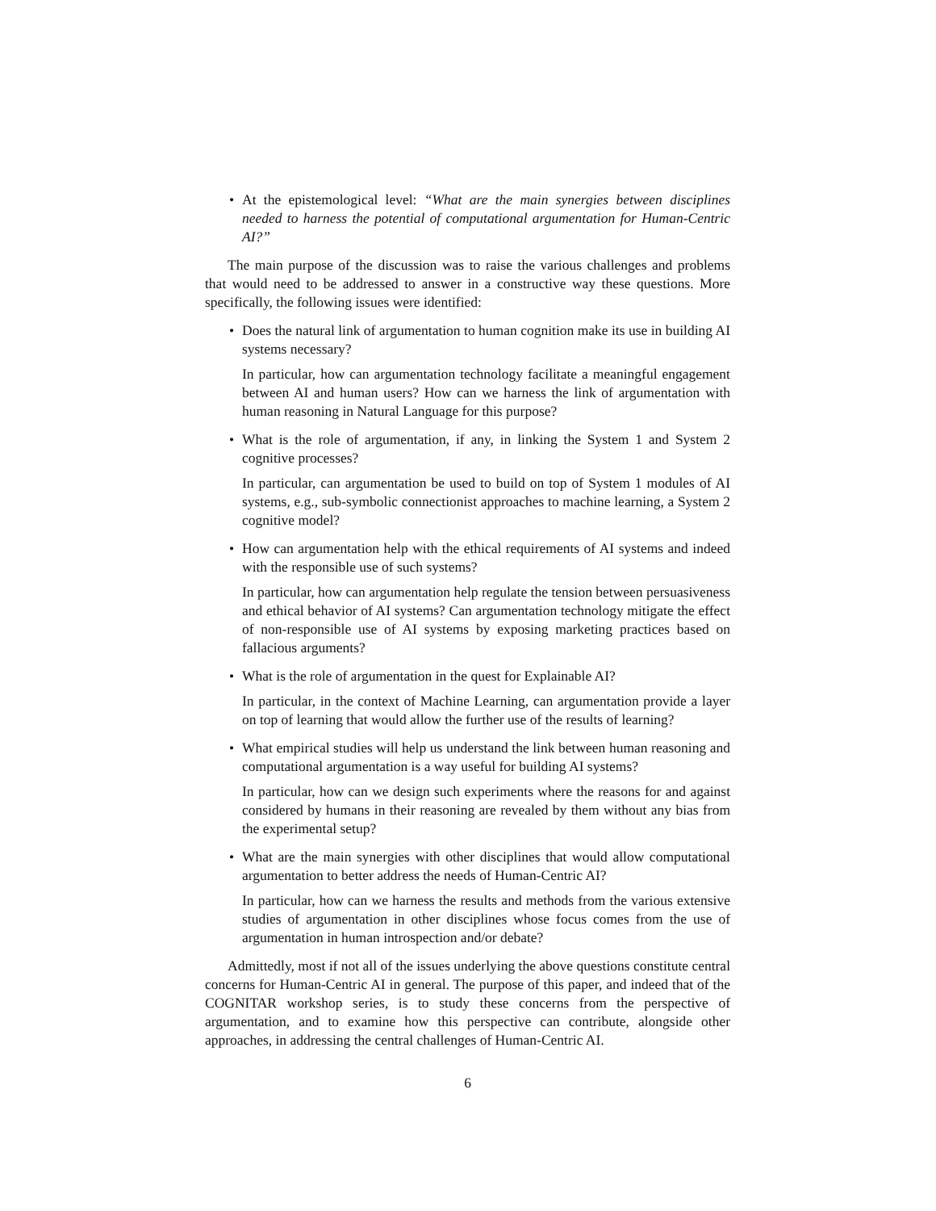•
At the epistemological level: “What are the main synergies between disciplines needed to harness the potential of computational argumentation for Human-Centric AI?”
The main purpose of the discussion was to raise the various challenges and problems that would need to be addressed to answer in a constructive way these questions. More specifically, the following issues were identified:
•
Does the natural link of argumentation to human cognition make its use in building AI systems necessary?
In particular, how can argumentation technology facilitate a meaningful engagement between AI and human users? How can we harness the link of argumentation with human reasoning in Natural Language for this purpose?
•
What is the role of argumentation, if any, in linking the System 1 and System 2 cognitive processes?
In particular, can argumentation be used to build on top of System 1 modules of AI systems, e.g., sub-symbolic connectionist approaches to machine learning, a System 2 cognitive model?
•
How can argumentation help with the ethical requirements of AI systems and indeed with the responsible use of such systems?
In particular, how can argumentation help regulate the tension between persuasiveness and ethical behavior of AI systems? Can argumentation technology mitigate the effect of non-responsible use of AI systems by exposing marketing practices based on fallacious arguments?
•
What is the role of argumentation in the quest for Explainable AI?
In particular, in the context of Machine Learning, can argumentation provide a layer on top of learning that would allow the further use of the results of learning?
•
What empirical studies will help us understand the link between human reasoning and computational argumentation is a way useful for building AI systems?
In particular, how can we design such experiments where the reasons for and against considered by humans in their reasoning are revealed by them without any bias from the experimental setup?
•
What are the main synergies with other disciplines that would allow computational argumentation to better address the needs of Human-Centric AI?
In particular, how can we harness the results and methods from the various extensive studies of argumentation in other disciplines whose focus comes from the use of argumentation in human introspection and/or debate?
Admittedly, most if not all of the issues underlying the above questions constitute central concerns for Human-Centric AI in general. The purpose of this paper, and indeed that of the COGNITAR workshop series, is to study these concerns from the perspective of argumentation, and to examine how this perspective can contribute, alongside other approaches, in addressing the central challenges of Human-Centric AI.
6